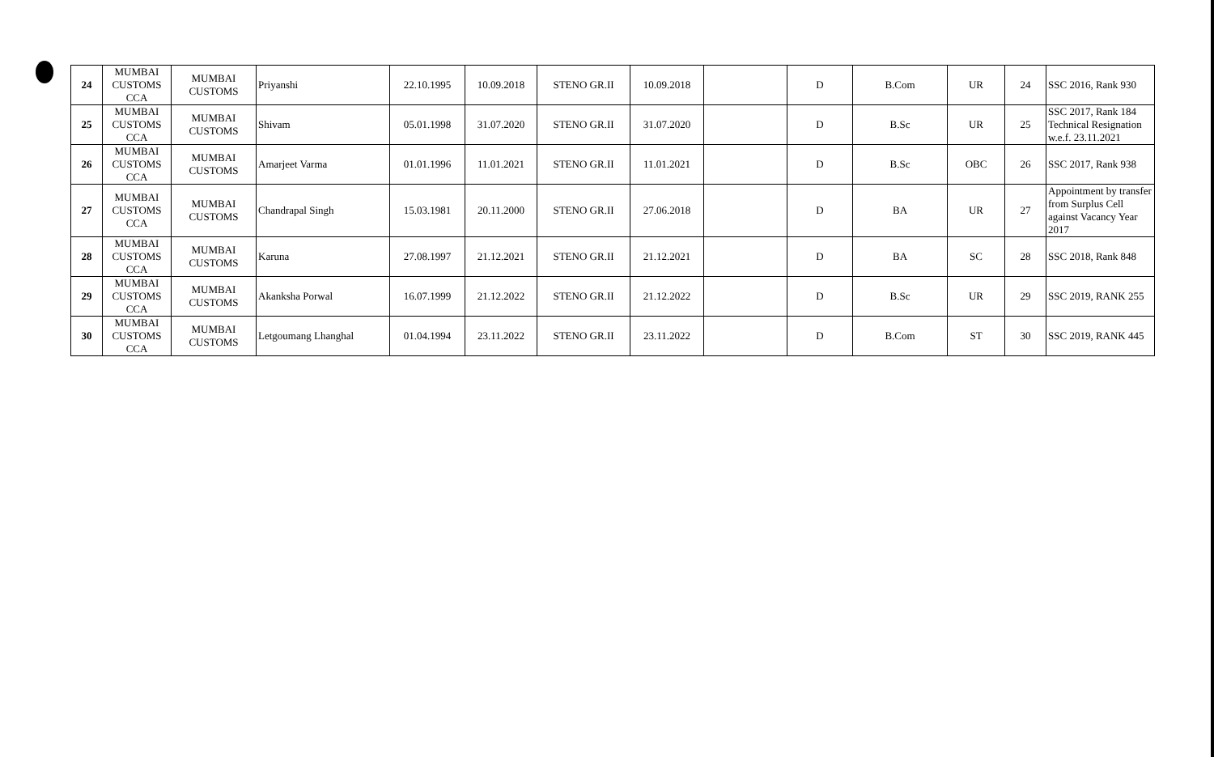| 24 | MUMBAI CUSTOMS CCA | MUMBAI CUSTOMS | Priyanshi | 22.10.1995 | 10.09.2018 | STENO GR.II | 10.09.2018 | | D | B.Com | UR | 24 | SSC 2016, Rank 930 |
| 25 | MUMBAI CUSTOMS CCA | MUMBAI CUSTOMS | Shivam | 05.01.1998 | 31.07.2020 | STENO GR.II | 31.07.2020 | | D | B.Sc | UR | 25 | SSC 2017, Rank 184 Technical Resignation w.e.f. 23.11.2021 |
| 26 | MUMBAI CUSTOMS CCA | MUMBAI CUSTOMS | Amarjeet Varma | 01.01.1996 | 11.01.2021 | STENO GR.II | 11.01.2021 | | D | B.Sc | OBC | 26 | SSC 2017, Rank 938 |
| 27 | MUMBAI CUSTOMS CCA | MUMBAI CUSTOMS | Chandrapal Singh | 15.03.1981 | 20.11.2000 | STENO GR.II | 27.06.2018 | | D | BA | UR | 27 | Appointment by transfer from Surplus Cell against Vacancy Year 2017 |
| 28 | MUMBAI CUSTOMS CCA | MUMBAI CUSTOMS | Karuna | 27.08.1997 | 21.12.2021 | STENO GR.II | 21.12.2021 | | D | BA | SC | 28 | SSC 2018, Rank 848 |
| 29 | MUMBAI CUSTOMS CCA | MUMBAI CUSTOMS | Akanksha Porwal | 16.07.1999 | 21.12.2022 | STENO GR.II | 21.12.2022 | | D | B.Sc | UR | 29 | SSC 2019, RANK 255 |
| 30 | MUMBAI CUSTOMS CCA | MUMBAI CUSTOMS | Letgoumang Lhanghal | 01.04.1994 | 23.11.2022 | STENO GR.II | 23.11.2022 | | D | B.Com | ST | 30 | SSC 2019, RANK 445 |